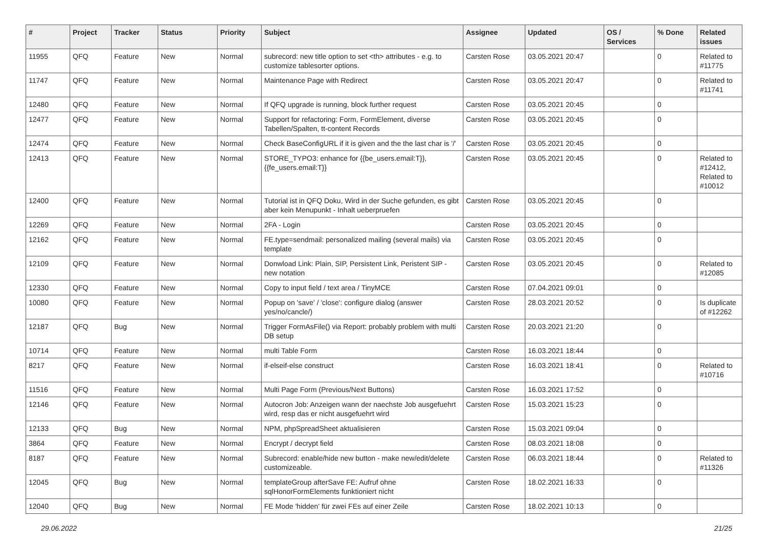| # | Project | Tracker | Status | Priority | Subject | Assignee | Updated | OS / Services | % Done | Related issues |
| --- | --- | --- | --- | --- | --- | --- | --- | --- | --- | --- |
| 11955 | QFQ | Feature | New | Normal | subrecord: new title option to set <th> attributes - e.g. to customize tablesorter options. | Carsten Rose | 03.05.2021 20:47 | | 0 | Related to #11775 |
| 11747 | QFQ | Feature | New | Normal | Maintenance Page with Redirect | Carsten Rose | 03.05.2021 20:47 | | 0 | Related to #11741 |
| 12480 | QFQ | Feature | New | Normal | If QFQ upgrade is running, block further request | Carsten Rose | 03.05.2021 20:45 | | 0 | |
| 12477 | QFQ | Feature | New | Normal | Support for refactoring: Form, FormElement, diverse Tabellen/Spalten, tt-content Records | Carsten Rose | 03.05.2021 20:45 | | 0 | |
| 12474 | QFQ | Feature | New | Normal | Check BaseConfigURL if it is given and the the last char is '/' | Carsten Rose | 03.05.2021 20:45 | | 0 | |
| 12413 | QFQ | Feature | New | Normal | STORE_TYPO3: enhance for {{be_users.email:T}}, {{fe_users.email:T}} | Carsten Rose | 03.05.2021 20:45 | | 0 | Related to #12412, Related to #10012 |
| 12400 | QFQ | Feature | New | Normal | Tutorial ist in QFQ Doku, Wird in der Suche gefunden, es gibt aber kein Menupunkt - Inhalt ueberpruefen | Carsten Rose | 03.05.2021 20:45 | | 0 | |
| 12269 | QFQ | Feature | New | Normal | 2FA - Login | Carsten Rose | 03.05.2021 20:45 | | 0 | |
| 12162 | QFQ | Feature | New | Normal | FE.type=sendmail: personalized mailing (several mails) via template | Carsten Rose | 03.05.2021 20:45 | | 0 | |
| 12109 | QFQ | Feature | New | Normal | Donwload Link: Plain, SIP, Persistent Link, Peristent SIP - new notation | Carsten Rose | 03.05.2021 20:45 | | 0 | Related to #12085 |
| 12330 | QFQ | Feature | New | Normal | Copy to input field / text area / TinyMCE | Carsten Rose | 07.04.2021 09:01 | | 0 | |
| 10080 | QFQ | Feature | New | Normal | Popup on 'save' / 'close': configure dialog (answer yes/no/cancle/) | Carsten Rose | 28.03.2021 20:52 | | 0 | Is duplicate of #12262 |
| 12187 | QFQ | Bug | New | Normal | Trigger FormAsFile() via Report: probably problem with multi DB setup | Carsten Rose | 20.03.2021 21:20 | | 0 | |
| 10714 | QFQ | Feature | New | Normal | multi Table Form | Carsten Rose | 16.03.2021 18:44 | | 0 | |
| 8217 | QFQ | Feature | New | Normal | if-elseif-else construct | Carsten Rose | 16.03.2021 18:41 | | 0 | Related to #10716 |
| 11516 | QFQ | Feature | New | Normal | Multi Page Form (Previous/Next Buttons) | Carsten Rose | 16.03.2021 17:52 | | 0 | |
| 12146 | QFQ | Feature | New | Normal | Autocron Job: Anzeigen wann der naechste Job ausgefuehrt wird, resp das er nicht ausgefuehrt wird | Carsten Rose | 15.03.2021 15:23 | | 0 | |
| 12133 | QFQ | Bug | New | Normal | NPM, phpSpreadSheet aktualisieren | Carsten Rose | 15.03.2021 09:04 | | 0 | |
| 3864 | QFQ | Feature | New | Normal | Encrypt / decrypt field | Carsten Rose | 08.03.2021 18:08 | | 0 | |
| 8187 | QFQ | Feature | New | Normal | Subrecord: enable/hide new button - make new/edit/delete customizeable. | Carsten Rose | 06.03.2021 18:44 | | 0 | Related to #11326 |
| 12045 | QFQ | Bug | New | Normal | templateGroup afterSave FE: Aufruf ohne sqlHonorFormElements funktioniert nicht | Carsten Rose | 18.02.2021 16:33 | | 0 | |
| 12040 | QFQ | Bug | New | Normal | FE Mode 'hidden' für zwei FEs auf einer Zeile | Carsten Rose | 18.02.2021 10:13 | | 0 | |
29.06.2022 21/25